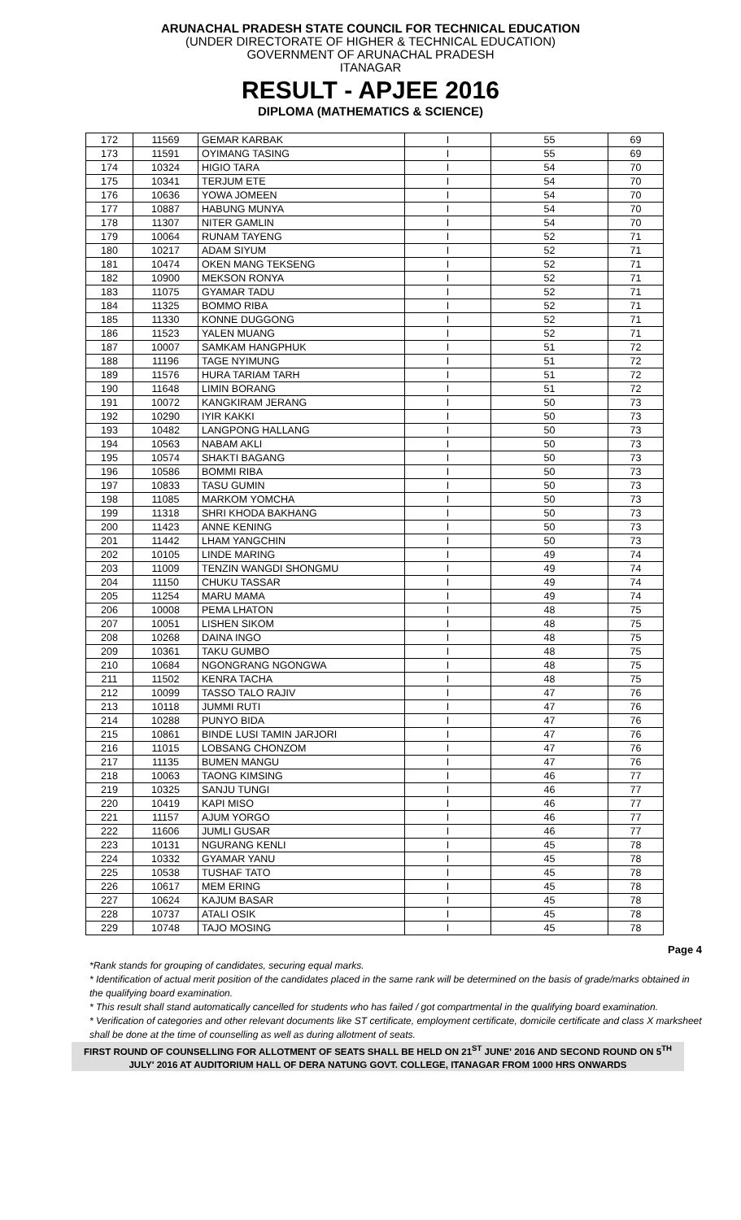ARUNACHAL PRADESH STATE COUNCIL FOR TECHNICAL EDUCATION
(UNDER DIRECTORATE OF HIGHER & TECHNICAL EDUCATION)
GOVERNMENT OF ARUNACHAL PRADESH
ITANAGAR
RESULT - APJEE 2016
DIPLOMA (MATHEMATICS & SCIENCE)
| 172 | 11569 | GEMAR KARBAK | I | 55 | 69 |
| 173 | 11591 | OYIMANG TASING | I | 55 | 69 |
| 174 | 10324 | HIGIO TARA | I | 54 | 70 |
| 175 | 10341 | TERJUM ETE | I | 54 | 70 |
| 176 | 10636 | YOWA JOMEEN | I | 54 | 70 |
| 177 | 10887 | HABUNG MUNYA | I | 54 | 70 |
| 178 | 11307 | NITER GAMLIN | I | 54 | 70 |
| 179 | 10064 | RUNAM TAYENG | I | 52 | 71 |
| 180 | 10217 | ADAM SIYUM | I | 52 | 71 |
| 181 | 10474 | OKEN MANG TEKSENG | I | 52 | 71 |
| 182 | 10900 | MEKSON RONYA | I | 52 | 71 |
| 183 | 11075 | GYAMAR TADU | I | 52 | 71 |
| 184 | 11325 | BOMMO RIBA | I | 52 | 71 |
| 185 | 11330 | KONNE DUGGONG | I | 52 | 71 |
| 186 | 11523 | YALEN MUANG | I | 52 | 71 |
| 187 | 10007 | SAMKAM HANGPHUK | I | 51 | 72 |
| 188 | 11196 | TAGE NYIMUNG | I | 51 | 72 |
| 189 | 11576 | HURA TARIAM TARH | I | 51 | 72 |
| 190 | 11648 | LIMIN BORANG | I | 51 | 72 |
| 191 | 10072 | KANGKIRAM JERANG | I | 50 | 73 |
| 192 | 10290 | IYIR KAKKI | I | 50 | 73 |
| 193 | 10482 | LANGPONG HALLANG | I | 50 | 73 |
| 194 | 10563 | NABAM AKLI | I | 50 | 73 |
| 195 | 10574 | SHAKTI BAGANG | I | 50 | 73 |
| 196 | 10586 | BOMMI RIBA | I | 50 | 73 |
| 197 | 10833 | TASU GUMIN | I | 50 | 73 |
| 198 | 11085 | MARKOM YOMCHA | I | 50 | 73 |
| 199 | 11318 | SHRI KHODA BAKHANG | I | 50 | 73 |
| 200 | 11423 | ANNE KENING | I | 50 | 73 |
| 201 | 11442 | LHAM YANGCHIN | I | 50 | 73 |
| 202 | 10105 | LINDE MARING | I | 49 | 74 |
| 203 | 11009 | TENZIN WANGDI SHONGMU | I | 49 | 74 |
| 204 | 11150 | CHUKU TASSAR | I | 49 | 74 |
| 205 | 11254 | MARU MAMA | I | 49 | 74 |
| 206 | 10008 | PEMA LHATON | I | 48 | 75 |
| 207 | 10051 | LISHEN SIKOM | I | 48 | 75 |
| 208 | 10268 | DAINA INGO | I | 48 | 75 |
| 209 | 10361 | TAKU GUMBO | I | 48 | 75 |
| 210 | 10684 | NGONGRANG NGONGWA | I | 48 | 75 |
| 211 | 11502 | KENRA TACHA | I | 48 | 75 |
| 212 | 10099 | TASSO TALO RAJIV | I | 47 | 76 |
| 213 | 10118 | JUMMI RUTI | I | 47 | 76 |
| 214 | 10288 | PUNYO BIDA | I | 47 | 76 |
| 215 | 10861 | BINDE LUSI TAMIN JARJORI | I | 47 | 76 |
| 216 | 11015 | LOBSANG CHONZOM | I | 47 | 76 |
| 217 | 11135 | BUMEN MANGU | I | 47 | 76 |
| 218 | 10063 | TAONG KIMSING | I | 46 | 77 |
| 219 | 10325 | SANJU TUNGI | I | 46 | 77 |
| 220 | 10419 | KAPI MISO | I | 46 | 77 |
| 221 | 11157 | AJUM YORGO | I | 46 | 77 |
| 222 | 11606 | JUMLI GUSAR | I | 46 | 77 |
| 223 | 10131 | NGURANG KENLI | I | 45 | 78 |
| 224 | 10332 | GYAMAR YANU | I | 45 | 78 |
| 225 | 10538 | TUSHAF TATO | I | 45 | 78 |
| 226 | 10617 | MEM ERING | I | 45 | 78 |
| 227 | 10624 | KAJUM BASAR | I | 45 | 78 |
| 228 | 10737 | ATALI OSIK | I | 45 | 78 |
| 229 | 10748 | TAJO MOSING | I | 45 | 78 |
Page 4
*Rank stands for grouping of candidates, securing equal marks.
* Identification of actual merit position of the candidates placed in the same rank will be determined on the basis of grade/marks obtained in the qualifying board examination.
* This result shall stand automatically cancelled for students who has failed / got compartmental in the qualifying board examination.
* Verification of categories and other relevant documents like ST certificate, employment certificate, domicile certificate and class X marksheet shall be done at the time of counselling as well as during allotment of seats.
FIRST ROUND OF COUNSELLING FOR ALLOTMENT OF SEATS SHALL BE HELD ON 21<sup>ST</sup> JUNE' 2016 AND SECOND ROUND ON 5<sup>TH</sup> JULY' 2016 AT AUDITORIUM HALL OF DERA NATUNG GOVT. COLLEGE, ITANAGAR FROM 1000 HRS ONWARDS